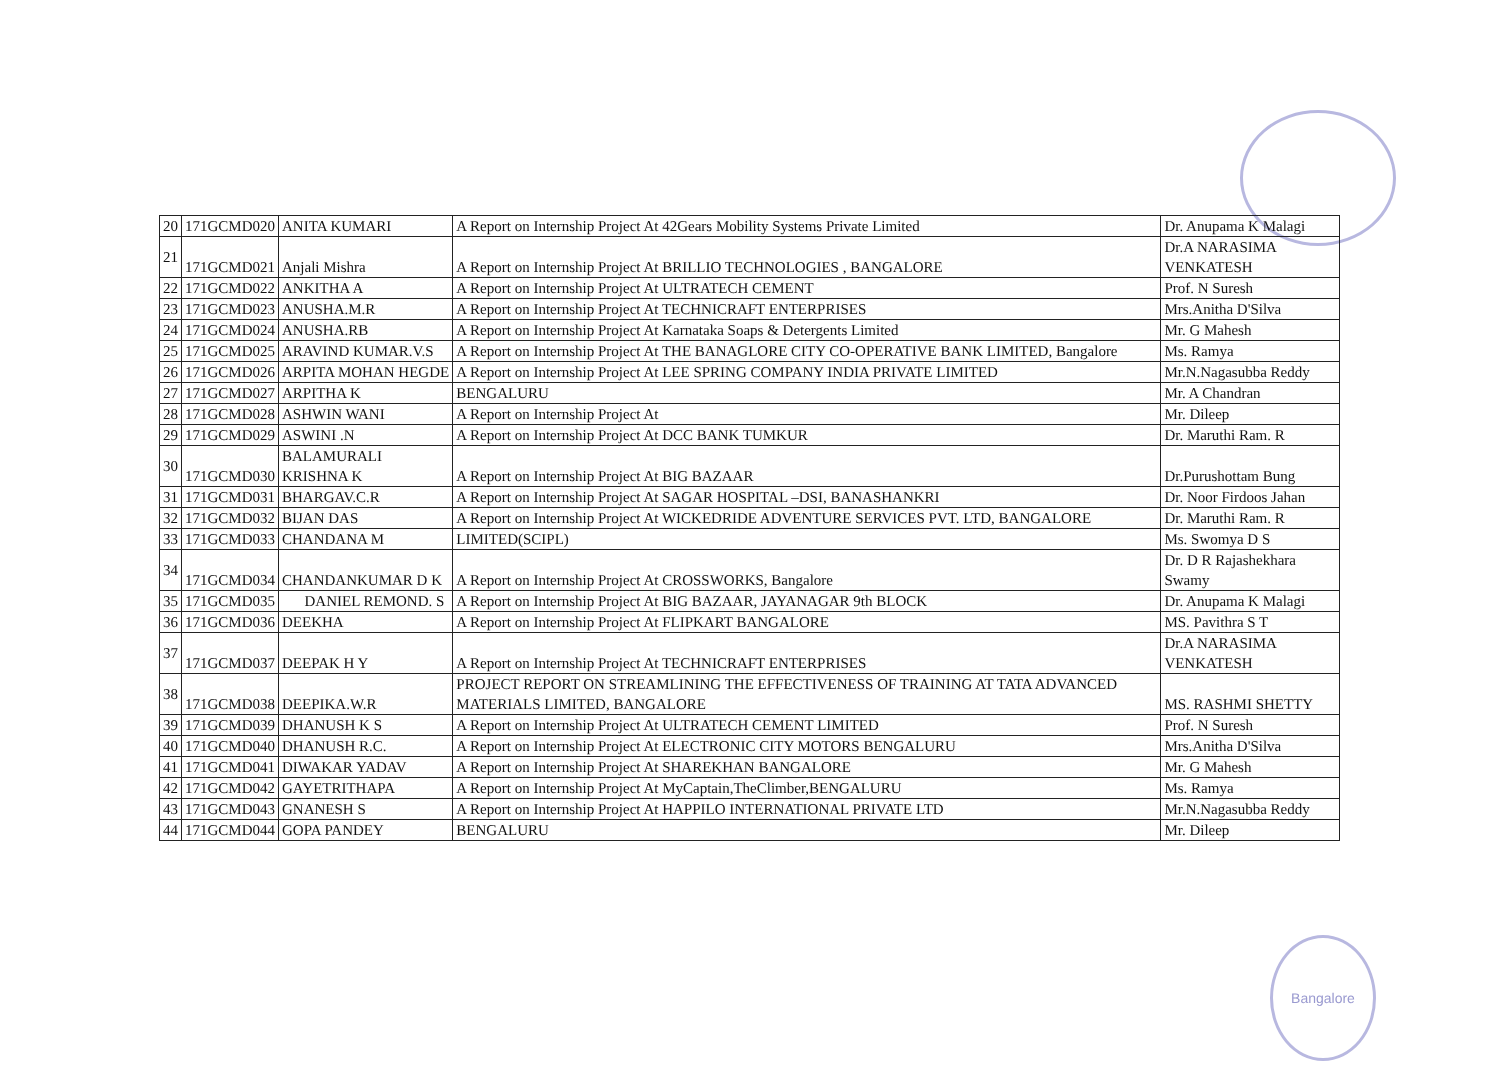Bangalore
| 20 | 171GCMD020 | ANITA KUMARI | A Report on Internship Project At 42Gears Mobility Systems Private Limited | Dr. Anupama K Malagi |
| 21 | 171GCMD021 | Anjali Mishra | A Report on Internship Project At BRILLIO TECHNOLOGIES , BANGALORE | Dr.A NARASIMA VENKATESH |
| 22 | 171GCMD022 | ANKITHA A | A Report on Internship Project At ULTRATECH CEMENT | Prof. N Suresh |
| 23 | 171GCMD023 | ANUSHA.M.R | A Report on Internship Project At TECHNICRAFT ENTERPRISES | Mrs.Anitha D'Silva |
| 24 | 171GCMD024 | ANUSHA.RB | A Report on Internship Project At Karnataka Soaps & Detergents Limited | Mr. G Mahesh |
| 25 | 171GCMD025 | ARAVIND KUMAR.V.S | A Report on Internship Project At THE BANAGLORE CITY CO-OPERATIVE BANK LIMITED, Bangalore | Ms. Ramya |
| 26 | 171GCMD026 | ARPITA MOHAN HEGDE | A Report on Internship Project At LEE SPRING COMPANY INDIA PRIVATE LIMITED | Mr.N.Nagasubba Reddy |
| 27 | 171GCMD027 | ARPITHA K | BENGALURU | Mr. A Chandran |
| 28 | 171GCMD028 | ASHWIN WANI | A Report on Internship Project At | Mr. Dileep |
| 29 | 171GCMD029 | ASWINI .N | A Report on Internship Project At DCC BANK TUMKUR | Dr. Maruthi Ram. R |
| 30 | 171GCMD030 | BALAMURALI KRISHNA K | A Report on Internship Project At BIG BAZAAR | Dr.Purushottam Bung |
| 31 | 171GCMD031 | BHARGAV.C.R | A Report on Internship Project At SAGAR HOSPITAL –DSI, BANASHANKRI | Dr. Noor Firdoos Jahan |
| 32 | 171GCMD032 | BIJAN DAS | A Report on Internship Project At WICKEDRIDE ADVENTURE SERVICES PVT. LTD, BANGALORE | Dr. Maruthi Ram. R |
| 33 | 171GCMD033 | CHANDANA M | LIMITED(SCIPL) | Ms. Swomya D S |
| 34 | 171GCMD034 | CHANDANKUMAR D K | A Report on Internship Project At CROSSWORKS, Bangalore | Dr. D R Rajashekhara Swamy |
| 35 | 171GCMD035 | DANIEL REMOND. S | A Report on Internship Project At BIG BAZAAR, JAYANAGAR 9th BLOCK | Dr. Anupama K Malagi |
| 36 | 171GCMD036 | DEEKHA | A Report on Internship Project At FLIPKART BANGALORE | MS. Pavithra S T |
| 37 | 171GCMD037 | DEEPAK H Y | A Report on Internship Project At TECHNICRAFT ENTERPRISES | Dr.A NARASIMA VENKATESH |
| 38 | 171GCMD038 | DEEPIKA.W.R | PROJECT REPORT ON STREAMLINING THE EFFECTIVENESS OF TRAINING AT TATA ADVANCED MATERIALS LIMITED, BANGALORE | MS. RASHMI SHETTY |
| 39 | 171GCMD039 | DHANUSH K S | A Report on Internship Project At ULTRATECH CEMENT LIMITED | Prof. N Suresh |
| 40 | 171GCMD040 | DHANUSH R.C. | A Report on Internship Project At ELECTRONIC CITY MOTORS BENGALURU | Mrs.Anitha D'Silva |
| 41 | 171GCMD041 | DIWAKAR YADAV | A Report on Internship Project At SHAREKHAN BANGALORE | Mr. G Mahesh |
| 42 | 171GCMD042 | GAYETRITHAPA | A Report on Internship Project At MyCaptain,TheClimber,BENGALURU | Ms. Ramya |
| 43 | 171GCMD043 | GNANESH S | A Report on Internship Project At HAPPILO INTERNATIONAL PRIVATE LTD | Mr.N.Nagasubba Reddy |
| 44 | 171GCMD044 | GOPA PANDEY | BENGALURU | Mr. Dileep |